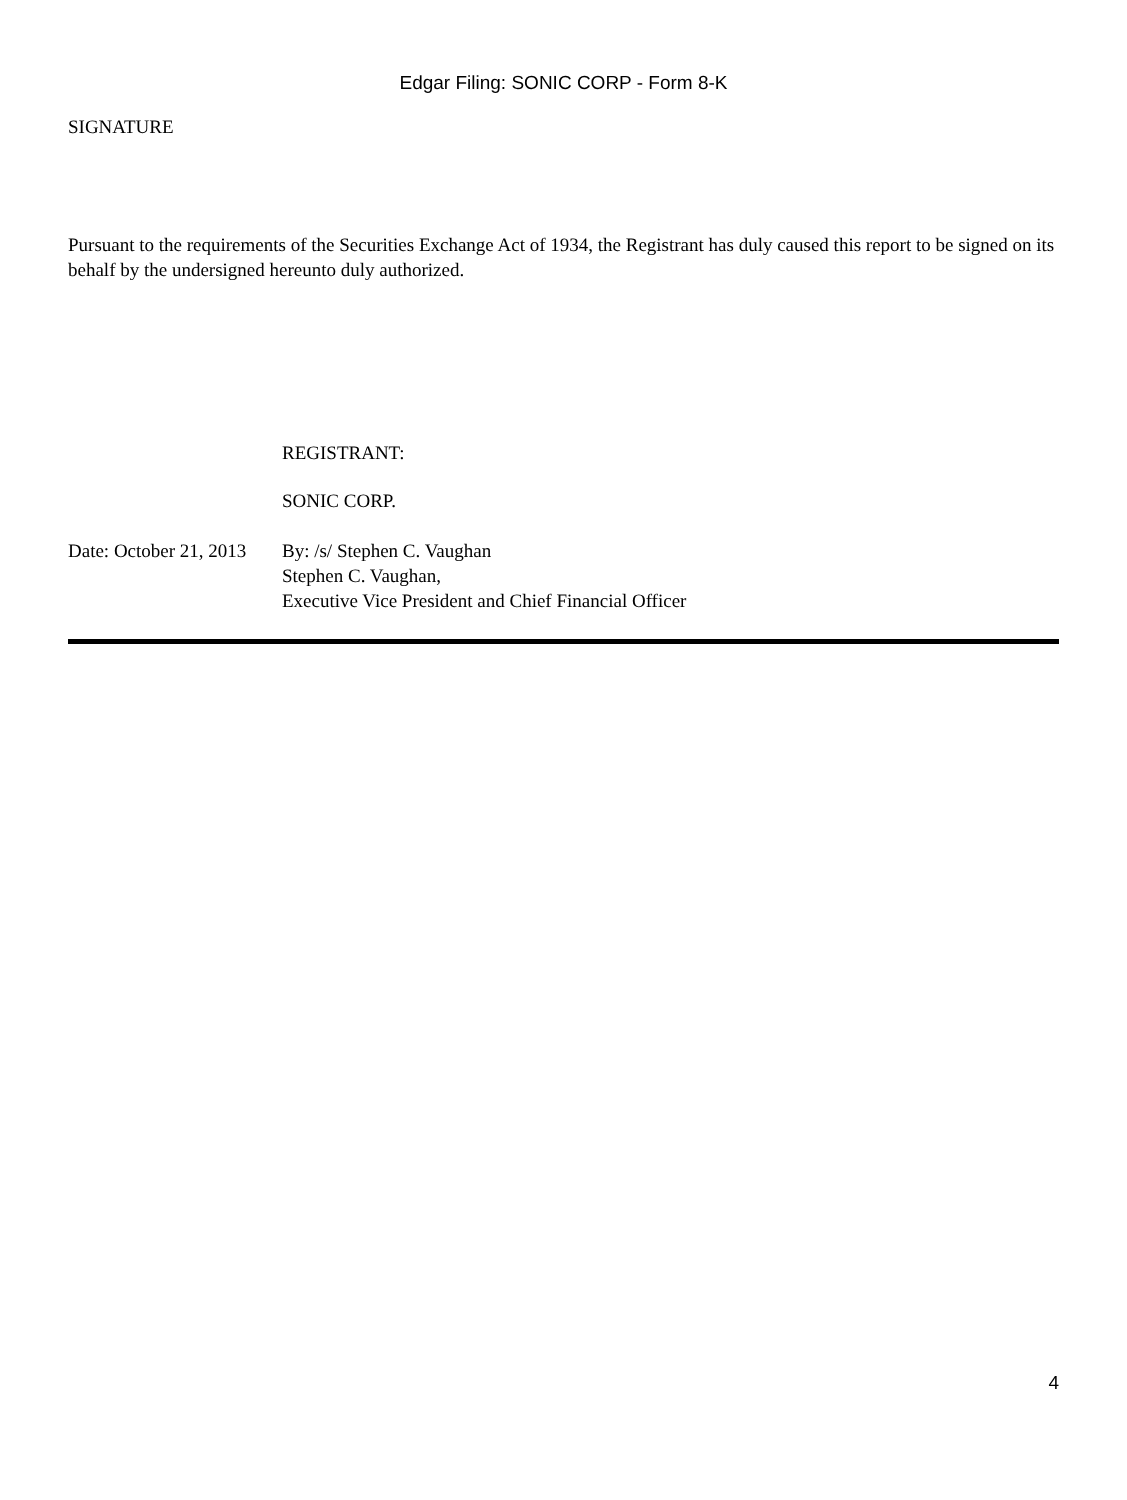Edgar Filing: SONIC CORP - Form 8-K
SIGNATURE
Pursuant to the requirements of the Securities Exchange Act of 1934, the Registrant has duly caused this report to be signed on its behalf by the undersigned hereunto duly authorized.
REGISTRANT:
SONIC CORP.
Date: October 21, 2013
By: /s/ Stephen C. Vaughan
Stephen C. Vaughan,
Executive Vice President and Chief Financial Officer
4